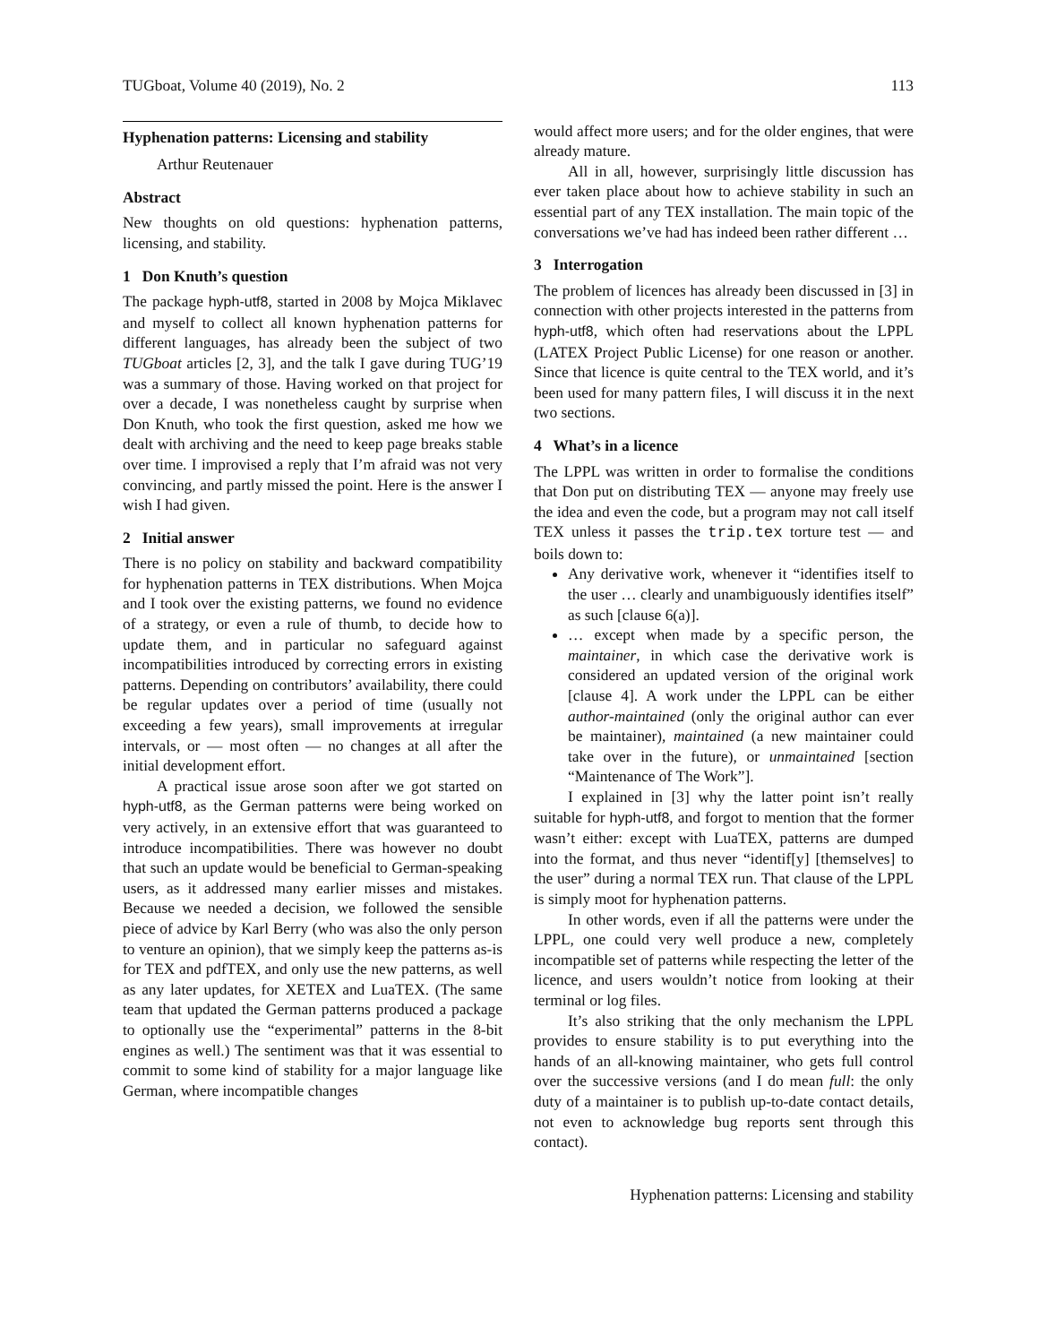TUGboat, Volume 40 (2019), No. 2 113
Hyphenation patterns: Licensing and stability
Arthur Reutenauer
Abstract
New thoughts on old questions: hyphenation patterns, licensing, and stability.
1 Don Knuth’s question
The package hyph-utf8, started in 2008 by Mojca Miklavec and myself to collect all known hyphenation patterns for different languages, has already been the subject of two TUGboat articles [2, 3], and the talk I gave during TUG’19 was a summary of those. Having worked on that project for over a decade, I was nonetheless caught by surprise when Don Knuth, who took the first question, asked me how we dealt with archiving and the need to keep page breaks stable over time. I improvised a reply that I’m afraid was not very convincing, and partly missed the point. Here is the answer I wish I had given.
2 Initial answer
There is no policy on stability and backward compatibility for hyphenation patterns in TEX distributions. When Mojca and I took over the existing patterns, we found no evidence of a strategy, or even a rule of thumb, to decide how to update them, and in particular no safeguard against incompatibilities introduced by correcting errors in existing patterns. Depending on contributors’ availability, there could be regular updates over a period of time (usually not exceeding a few years), small improvements at irregular intervals, or — most often — no changes at all after the initial development effort.
A practical issue arose soon after we got started on hyph-utf8, as the German patterns were being worked on very actively, in an extensive effort that was guaranteed to introduce incompatibilities. There was however no doubt that such an update would be beneficial to German-speaking users, as it addressed many earlier misses and mistakes. Because we needed a decision, we followed the sensible piece of advice by Karl Berry (who was also the only person to venture an opinion), that we simply keep the patterns as-is for TEX and pdfTEX, and only use the new patterns, as well as any later updates, for XETEX and LuaTEX. (The same team that updated the German patterns produced a package to optionally use the “experimental” patterns in the 8-bit engines as well.) The sentiment was that it was essential to commit to some kind of stability for a major language like German, where incompatible changes
would affect more users; and for the older engines, that were already mature.
All in all, however, surprisingly little discussion has ever taken place about how to achieve stability in such an essential part of any TEX installation. The main topic of the conversations we’ve had has indeed been rather different …
3 Interrogation
The problem of licences has already been discussed in [3] in connection with other projects interested in the patterns from hyph-utf8, which often had reservations about the LPPL (LATEX Project Public License) for one reason or another. Since that licence is quite central to the TEX world, and it’s been used for many pattern files, I will discuss it in the next two sections.
4 What’s in a licence
The LPPL was written in order to formalise the conditions that Don put on distributing TEX — anyone may freely use the idea and even the code, but a program may not call itself TEX unless it passes the trip.tex torture test — and boils down to:
Any derivative work, whenever it “identifies itself to the user … clearly and unambiguously identifies itself” as such [clause 6(a)].
… except when made by a specific person, the maintainer, in which case the derivative work is considered an updated version of the original work [clause 4]. A work under the LPPL can be either author-maintained (only the original author can ever be maintainer), maintained (a new maintainer could take over in the future), or unmaintained [section “Maintenance of The Work”].
I explained in [3] why the latter point isn’t really suitable for hyph-utf8, and forgot to mention that the former wasn’t either: except with LuaTEX, patterns are dumped into the format, and thus never “identif[y] [themselves] to the user” during a normal TEX run. That clause of the LPPL is simply moot for hyphenation patterns.
In other words, even if all the patterns were under the LPPL, one could very well produce a new, completely incompatible set of patterns while respecting the letter of the licence, and users wouldn’t notice from looking at their terminal or log files.
It’s also striking that the only mechanism the LPPL provides to ensure stability is to put everything into the hands of an all-knowing maintainer, who gets full control over the successive versions (and I do mean full: the only duty of a maintainer is to publish up-to-date contact details, not even to acknowledge bug reports sent through this contact).
Hyphenation patterns: Licensing and stability